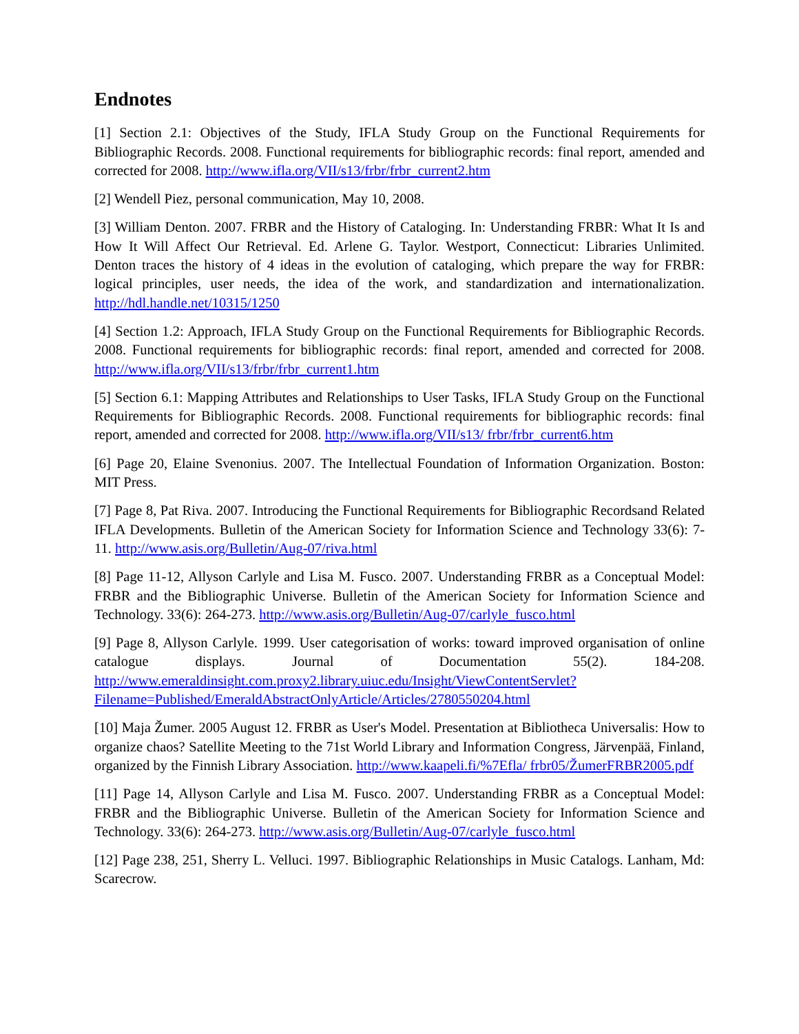Endnotes
[1] Section 2.1: Objectives of the Study, IFLA Study Group on the Functional Requirements for Bibliographic Records. 2008. Functional requirements for bibliographic records: final report, amended and corrected for 2008. http://www.ifla.org/VII/s13/frbr/frbr_current2.htm
[2] Wendell Piez, personal communication, May 10, 2008.
[3] William Denton. 2007. FRBR and the History of Cataloging. In: Understanding FRBR: What It Is and How It Will Affect Our Retrieval. Ed. Arlene G. Taylor. Westport, Connecticut: Libraries Unlimited. Denton traces the history of 4 ideas in the evolution of cataloging, which prepare the way for FRBR: logical principles, user needs, the idea of the work, and standardization and internationalization. http://hdl.handle.net/10315/1250
[4] Section 1.2: Approach, IFLA Study Group on the Functional Requirements for Bibliographic Records. 2008. Functional requirements for bibliographic records: final report, amended and corrected for 2008. http://www.ifla.org/VII/s13/frbr/frbr_current1.htm
[5] Section 6.1: Mapping Attributes and Relationships to User Tasks, IFLA Study Group on the Functional Requirements for Bibliographic Records. 2008. Functional requirements for bibliographic records: final report, amended and corrected for 2008. http://www.ifla.org/VII/s13/ frbr/frbr_current6.htm
[6] Page 20, Elaine Svenonius. 2007. The Intellectual Foundation of Information Organization. Boston: MIT Press.
[7] Page 8, Pat Riva. 2007. Introducing the Functional Requirements for Bibliographic Recordsand Related IFLA Developments. Bulletin of the American Society for Information Science and Technology 33(6): 7-11. http://www.asis.org/Bulletin/Aug-07/riva.html
[8] Page 11-12, Allyson Carlyle and Lisa M. Fusco. 2007. Understanding FRBR as a Conceptual Model: FRBR and the Bibliographic Universe. Bulletin of the American Society for Information Science and Technology. 33(6): 264-273. http://www.asis.org/Bulletin/Aug-07/carlyle_fusco.html
[9] Page 8, Allyson Carlyle. 1999. User categorisation of works: toward improved organisation of online catalogue displays. Journal of Documentation 55(2). 184-208. http://www.emeraldinsight.com.proxy2.library.uiuc.edu/Insight/ViewContentServlet? Filename=Published/EmeraldAbstractOnlyArticle/Articles/2780550204.html
[10] Maja Žumer. 2005 August 12. FRBR as User's Model. Presentation at Bibliotheca Universalis: How to organize chaos? Satellite Meeting to the 71st World Library and Information Congress, Järvenpää, Finland, organized by the Finnish Library Association. http://www.kaapeli.fi/%7Efla/ frbr05/ŽumerFRBR2005.pdf
[11] Page 14, Allyson Carlyle and Lisa M. Fusco. 2007. Understanding FRBR as a Conceptual Model: FRBR and the Bibliographic Universe. Bulletin of the American Society for Information Science and Technology. 33(6): 264-273. http://www.asis.org/Bulletin/Aug-07/carlyle_fusco.html
[12] Page 238, 251, Sherry L. Velluci. 1997. Bibliographic Relationships in Music Catalogs. Lanham, Md: Scarecrow.